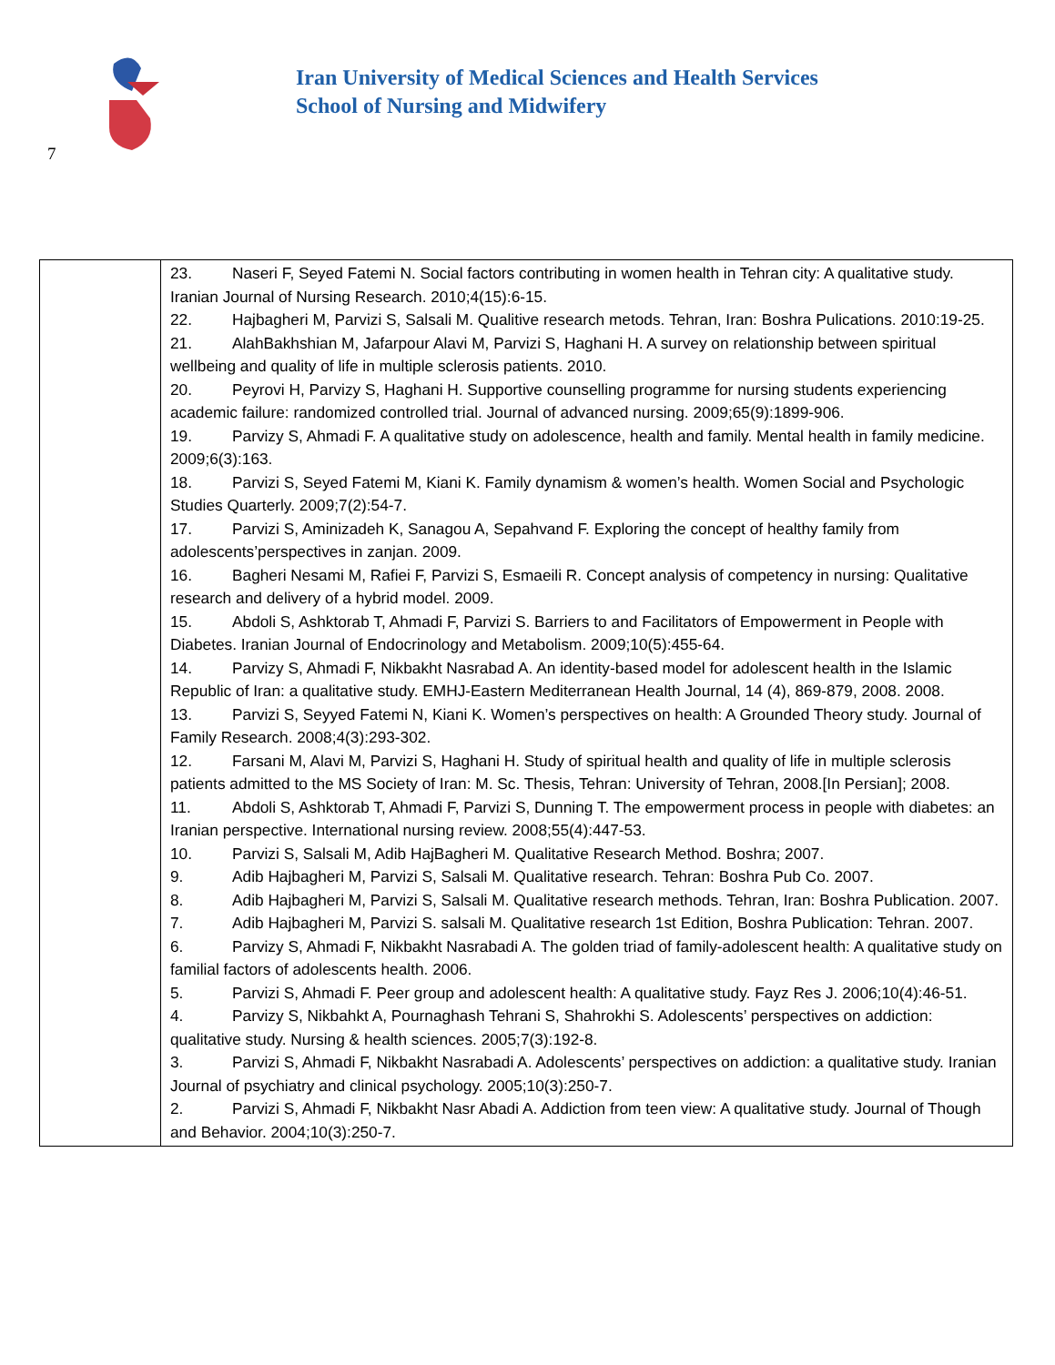7
Iran University of Medical Sciences and Health Services
School of Nursing and Midwifery
| | 23. Naseri F, Seyed Fatemi N. Social factors contributing in women health in Tehran city: A qualitative study. Iranian Journal of Nursing Research. 2010;4(15):6-15. 22. Hajbagheri M, Parvizi S, Salsali M. Qualitive research metods. Tehran, Iran: Boshra Pulications. 2010:19-25. 21. AlahBakhshian M, Jafarpour Alavi M, Parvizi S, Haghani H. A survey on relationship between spiritual wellbeing and quality of life in multiple sclerosis patients. 2010. 20. Peyrovi H, Parvizy S, Haghani H. Supportive counselling programme for nursing students experiencing academic failure: randomized controlled trial. Journal of advanced nursing. 2009;65(9):1899-906. 19. Parvizy S, Ahmadi F. A qualitative study on adolescence, health and family. Mental health in family medicine. 2009;6(3):163. 18. Parvizi S, Seyed Fatemi M, Kiani K. Family dynamism & women’s health. Women Social and Psychologic Studies Quarterly. 2009;7(2):54-7. 17. Parvizi S, Aminizadeh K, Sanagou A, Sepahvand F. Exploring the concept of healthy family from adolescents’perspectives in zanjan. 2009. 16. Bagheri Nesami M, Rafiei F, Parvizi S, Esmaeili R. Concept analysis of competency in nursing: Qualitative research and delivery of a hybrid model. 2009. 15. Abdoli S, Ashktorab T, Ahmadi F, Parvizi S. Barriers to and Facilitators of Empowerment in People with Diabetes. Iranian Journal of Endocrinology and Metabolism. 2009;10(5):455-64. 14. Parvizy S, Ahmadi F, Nikbakht Nasrabad A. An identity-based model for adolescent health in the Islamic Republic of Iran: a qualitative study. EMHJ-Eastern Mediterranean Health Journal, 14 (4), 869-879, 2008. 2008. 13. Parvizi S, Seyyed Fatemi N, Kiani K. Women’s perspectives on health: A Grounded Theory study. Journal of Family Research. 2008;4(3):293-302. 12. Farsani M, Alavi M, Parvizi S, Haghani H. Study of spiritual health and quality of life in multiple sclerosis patients admitted to the MS Society of Iran: M. Sc. Thesis, Tehran: University of Tehran, 2008.[In Persian]; 2008. 11. Abdoli S, Ashktorab T, Ahmadi F, Parvizi S, Dunning T. The empowerment process in people with diabetes: an Iranian perspective. International nursing review. 2008;55(4):447-53. 10. Parvizi S, Salsali M, Adib HajBagheri M. Qualitative Research Method. Boshra; 2007. 9. Adib Hajbagheri M, Parvizi S, Salsali M. Qualitative research. Tehran: Boshra Pub Co. 2007. 8. Adib Hajbagheri M, Parvizi S, Salsali M. Qualitative research methods. Tehran, Iran: Boshra Publication. 2007. 7. Adib Hajbagheri M, Parvizi S. salsali M. Qualitative research 1st Edition, Boshra Publication: Tehran. 2007. 6. Parvizy S, Ahmadi F, Nikbakht Nasrabadi A. The golden triad of family-adolescent health: A qualitative study on familial factors of adolescents health. 2006. 5. Parvizi S, Ahmadi F. Peer group and adolescent health: A qualitative study. Fayz Res J. 2006;10(4):46-51. 4. Parvizy S, Nikbahkt A, Pournaghash Tehrani S, Shahrokhi S. Adolescents’ perspectives on addiction: qualitative study. Nursing & health sciences. 2005;7(3):192-8. 3. Parvizi S, Ahmadi F, Nikbakht Nasrabadi A. Adolescents’ perspectives on addiction: a qualitative study. Iranian Journal of psychiatry and clinical psychology. 2005;10(3):250-7. 2. Parvizi S, Ahmadi F, Nikbakht Nasr Abadi A. Addiction from teen view: A qualitative study. Journal of Though and Behavior. 2004;10(3):250-7. |